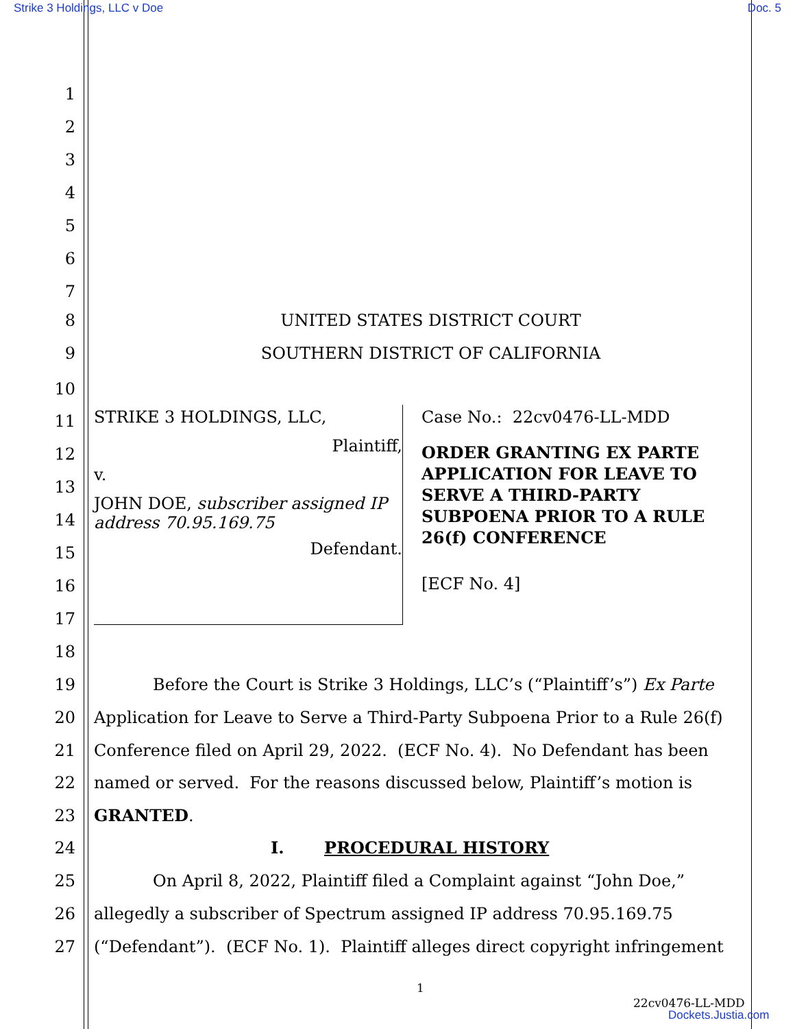Strike 3 Holdings, LLC v Doe Doc. 5
1
2
3
4
5
6
7
8 UNITED STATES DISTRICT COURT
9 SOUTHERN DISTRICT OF CALIFORNIA
10
STRIKE 3 HOLDINGS, LLC,
Plaintiff,
v.
JOHN DOE, subscriber assigned IP address 70.95.169.75
Defendant.
Case No.: 22cv0476-LL-MDD
ORDER GRANTING EX PARTE APPLICATION FOR LEAVE TO SERVE A THIRD-PARTY SUBPOENA PRIOR TO A RULE 26(f) CONFERENCE
[ECF No. 4]
11
12
13
14
15
16
17
18
19 Before the Court is Strike 3 Holdings, LLC’s (“Plaintiff’s”) Ex Parte
20 Application for Leave to Serve a Third-Party Subpoena Prior to a Rule 26(f)
21 Conference filed on April 29, 2022. (ECF No. 4). No Defendant has been
22 named or served. For the reasons discussed below, Plaintiff’s motion is
23 GRANTED.
24 I. PROCEDURAL HISTORY
25 On April 8, 2022, Plaintiff filed a Complaint against “John Doe,”
26 allegedly a subscriber of Spectrum assigned IP address 70.95.169.75
27 (“Defendant”). (ECF No. 1). Plaintiff alleges direct copyright infringement
1
22cv0476-LL-MDD
Dockets.Justia.com